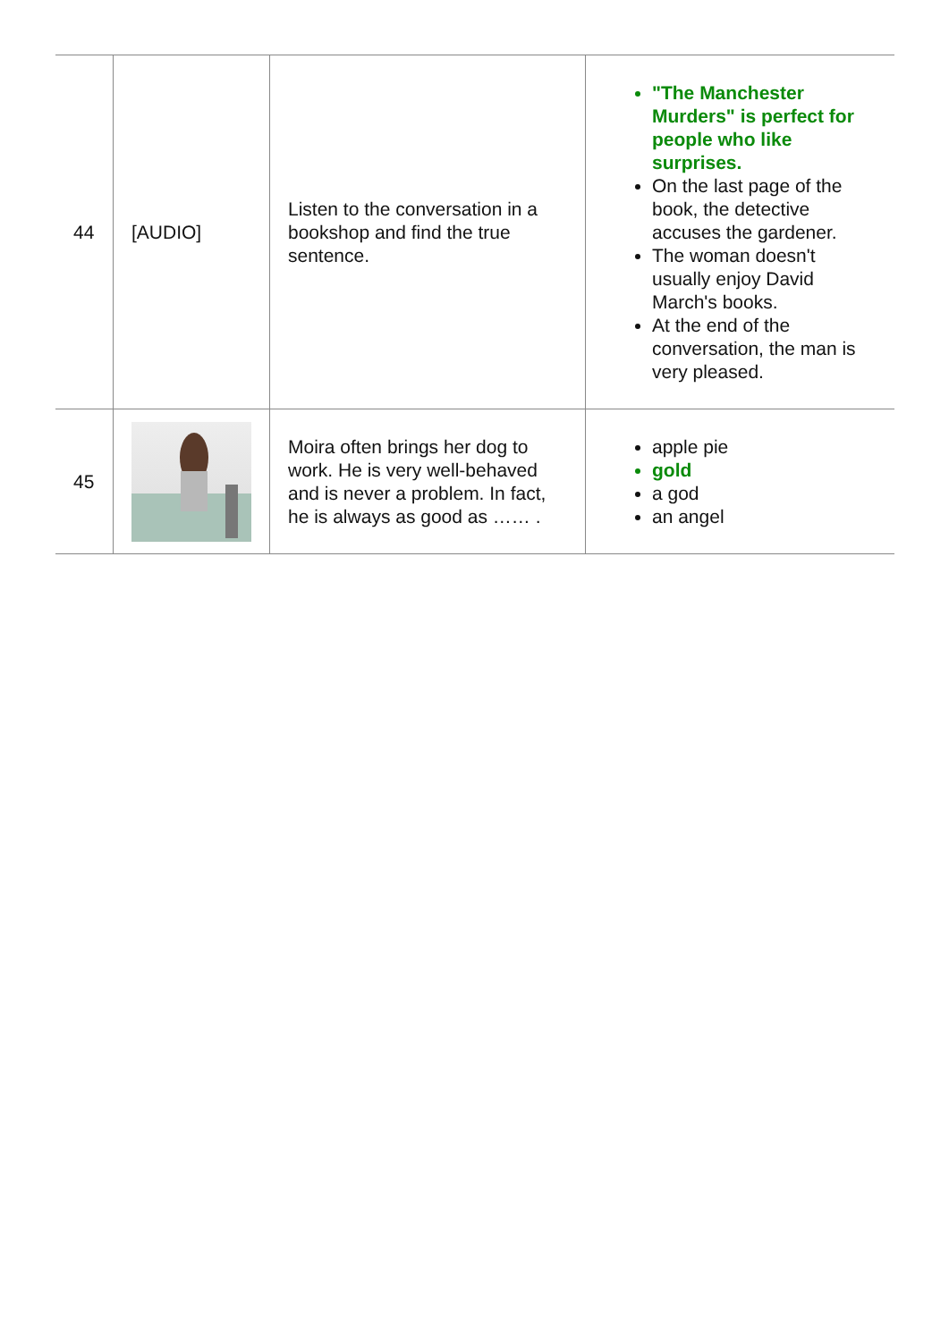| 44 | [AUDIO] | Listen to the conversation in a bookshop and find the true sentence. | "The Manchester Murders" is perfect for people who like surprises. On the last page of the book, the detective accuses the gardener. The woman doesn't usually enjoy David March's books. At the end of the conversation, the man is very pleased. |
| 45 | | Moira often brings her dog to work. He is very well-behaved and is never a problem. In fact, he is always as good as …… . | apple pie gold a god an angel |